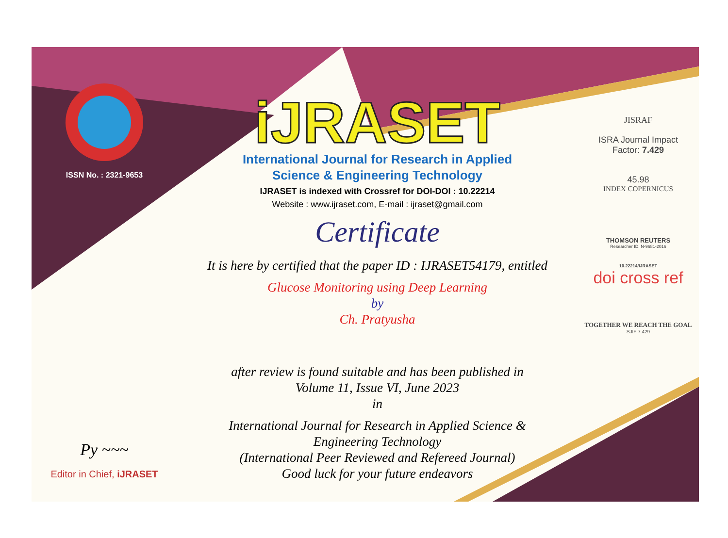ISSN No. : 2321-9653
Py ~~~
Editor in Chief, iJRASET
iJRASET
International Journal for Research in Applied
Science & Engineering Technology
IJRASET is indexed with Crossref for DOI-DOI : 10.22214
Website : www.ijraset.com, E-mail : ijraset@gmail.com
Certificate
It is here by certified that the paper ID : IJRASET54179, entitled
Glucose Monitoring using Deep Learning
by
Ch. Pratyusha
after review is found suitable and has been published in
Volume 11, Issue VI, June 2023
in
International Journal for Research in Applied Science &
Engineering Technology
(International Peer Reviewed and Refereed Journal)
Good luck for your future endeavors
JISRAF
ISRA Journal Impact
Factor: 7.429
45.98
INDEX COPERNICUS
THOMSON REUTERS
Researcher ID: N-9681-2016
10.22214/IJRASET
doi cross ref
TOGETHER WE REACH THE GOAL
SJIF 7.429